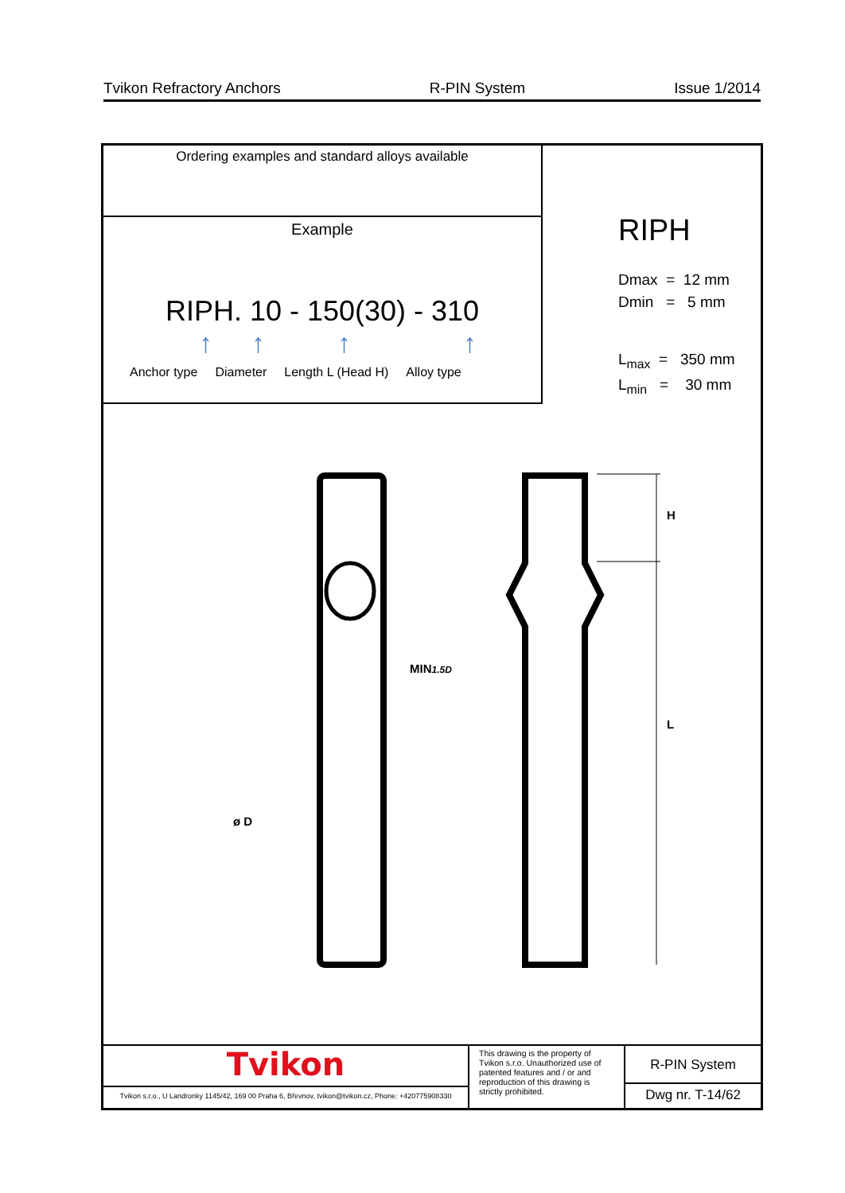Tvikon Refractory Anchors R-PIN System Issue 1/2014
Ordering examples and standard alloys available
Example
RIPH. 10 - 150(30) - 310
↑ ↑ ↑ ↑
Anchor type Diameter Length L (Head H) Alloy type
RIPH
Dmax = 12 mm
Dmin = 5 mm
L<sub>max</sub> = 350 mm
L<sub>min</sub> = 30 mm
MIN1.5D
ø D
H
L
Tvikon
Tvikon s.r.o., U Landronky 1145/42, 169 00 Praha 6, Břevnov, tvikon@tvikon.cz, Phone: +420775908330
This drawing is the property of Tvikon s.r.o. Unauthorized use of patented features and / or and reproduction of this drawing is strictly prohibited.
R-PIN System
Dwg nr. T-14/62